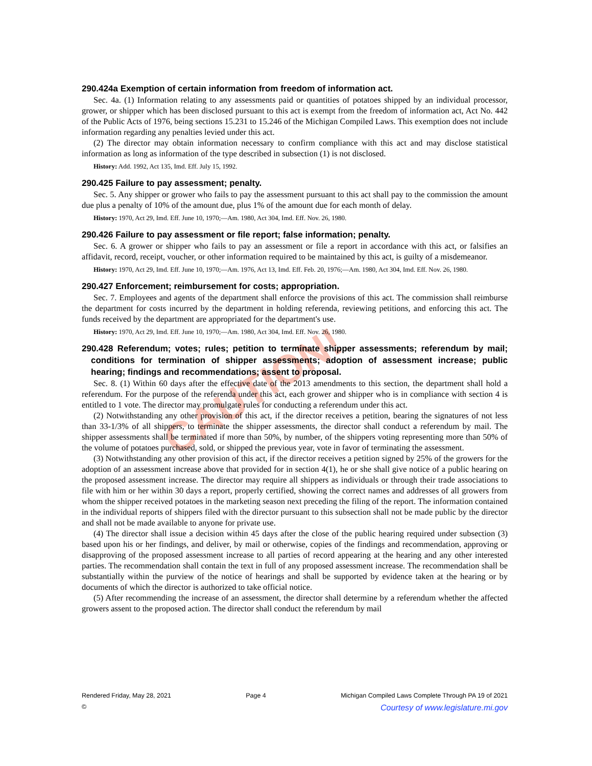CAUTION!
290.424a Exemption of certain information from freedom of information act.
Sec. 4a. (1) Information relating to any assessments paid or quantities of potatoes shipped by an individual processor, grower, or shipper which has been disclosed pursuant to this act is exempt from the freedom of information act, Act No. 442 of the Public Acts of 1976, being sections 15.231 to 15.246 of the Michigan Compiled Laws. This exemption does not include information regarding any penalties levied under this act.
(2) The director may obtain information necessary to confirm compliance with this act and may disclose statistical information as long as information of the type described in subsection (1) is not disclosed.
History: Add. 1992, Act 135, Imd. Eff. July 15, 1992.
290.425 Failure to pay assessment; penalty.
Sec. 5. Any shipper or grower who fails to pay the assessment pursuant to this act shall pay to the commission the amount due plus a penalty of 10% of the amount due, plus 1% of the amount due for each month of delay.
History: 1970, Act 29, Imd. Eff. June 10, 1970;—Am. 1980, Act 304, Imd. Eff. Nov. 26, 1980.
290.426 Failure to pay assessment or file report; false information; penalty.
Sec. 6. A grower or shipper who fails to pay an assessment or file a report in accordance with this act, or falsifies an affidavit, record, receipt, voucher, or other information required to be maintained by this act, is guilty of a misdemeanor.
History: 1970, Act 29, Imd. Eff. June 10, 1970;—Am. 1976, Act 13, Imd. Eff. Feb. 20, 1976;—Am. 1980, Act 304, Imd. Eff. Nov. 26, 1980.
290.427 Enforcement; reimbursement for costs; appropriation.
Sec. 7. Employees and agents of the department shall enforce the provisions of this act. The commission shall reimburse the department for costs incurred by the department in holding referenda, reviewing petitions, and enforcing this act. The funds received by the department are appropriated for the department's use.
History: 1970, Act 29, Imd. Eff. June 10, 1970;—Am. 1980, Act 304, Imd. Eff. Nov. 26, 1980.
290.428 Referendum; votes; rules; petition to terminate shipper assessments; referendum by mail; conditions for termination of shipper assessments; adoption of assessment increase; public hearing; findings and recommendations; assent to proposal.
Sec. 8. (1) Within 60 days after the effective date of the 2013 amendments to this section, the department shall hold a referendum. For the purpose of the referenda under this act, each grower and shipper who is in compliance with section 4 is entitled to 1 vote. The director may promulgate rules for conducting a referendum under this act.
(2) Notwithstanding any other provision of this act, if the director receives a petition, bearing the signatures of not less than 33-1/3% of all shippers, to terminate the shipper assessments, the director shall conduct a referendum by mail. The shipper assessments shall be terminated if more than 50%, by number, of the shippers voting representing more than 50% of the volume of potatoes purchased, sold, or shipped the previous year, vote in favor of terminating the assessment.
(3) Notwithstanding any other provision of this act, if the director receives a petition signed by 25% of the growers for the adoption of an assessment increase above that provided for in section 4(1), he or she shall give notice of a public hearing on the proposed assessment increase. The director may require all shippers as individuals or through their trade associations to file with him or her within 30 days a report, properly certified, showing the correct names and addresses of all growers from whom the shipper received potatoes in the marketing season next preceding the filing of the report. The information contained in the individual reports of shippers filed with the director pursuant to this subsection shall not be made public by the director and shall not be made available to anyone for private use.
(4) The director shall issue a decision within 45 days after the close of the public hearing required under subsection (3) based upon his or her findings, and deliver, by mail or otherwise, copies of the findings and recommendation, approving or disapproving of the proposed assessment increase to all parties of record appearing at the hearing and any other interested parties. The recommendation shall contain the text in full of any proposed assessment increase. The recommendation shall be substantially within the purview of the notice of hearings and shall be supported by evidence taken at the hearing or by documents of which the director is authorized to take official notice.
(5) After recommending the increase of an assessment, the director shall determine by a referendum whether the affected growers assent to the proposed action. The director shall conduct the referendum by mail
Rendered Friday, May 28, 2021 Page 4 Michigan Compiled Laws Complete Through PA 19 of 2021
© Courtesy of www.legislature.mi.gov